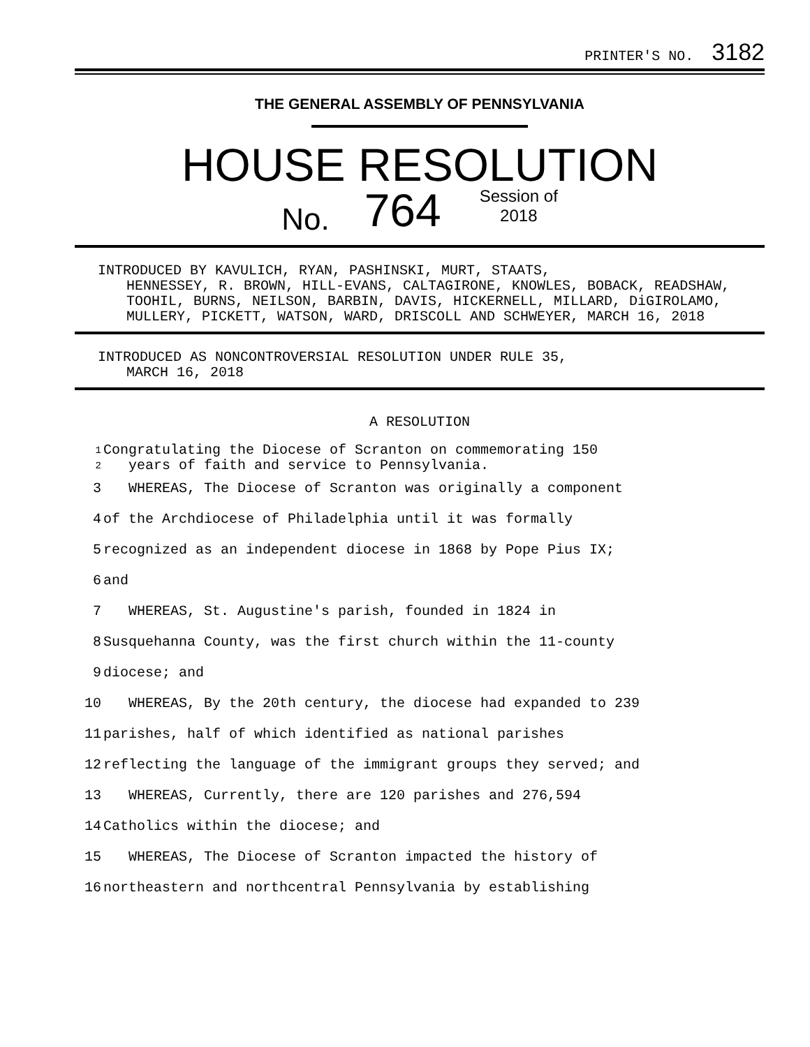PRINTER'S NO. 3182
THE GENERAL ASSEMBLY OF PENNSYLVANIA
HOUSE RESOLUTION
No. 764 Session of
2018
INTRODUCED BY KAVULICH, RYAN, PASHINSKI, MURT, STAATS,
HENNESSEY, R. BROWN, HILL-EVANS, CALTAGIRONE, KNOWLES, BOBACK, READSHAW, TOOHIL, BURNS, NEILSON, BARBIN, DAVIS, HICKERNELL, MILLARD, DiGIROLAMO, MULLERY, PICKETT, WATSON, WARD, DRISCOLL AND SCHWEYER, MARCH 16, 2018
INTRODUCED AS NONCONTROVERSIAL RESOLUTION UNDER RULE 35,
MARCH 16, 2018
A RESOLUTION
1
2 Congratulating the Diocese of Scranton on commemorating 150
years of faith and service to Pennsylvania.
3 WHEREAS, The Diocese of Scranton was originally a component
4 of the Archdiocese of Philadelphia until it was formally
5 recognized as an independent diocese in 1868 by Pope Pius IX;
6 and
7 WHEREAS, St. Augustine's parish, founded in 1824 in
8 Susquehanna County, was the first church within the 11-county
9 diocese; and
10 WHEREAS, By the 20th century, the diocese had expanded to 239
11 parishes, half of which identified as national parishes
12 reflecting the language of the immigrant groups they served; and
13 WHEREAS, Currently, there are 120 parishes and 276,594
14 Catholics within the diocese; and
15 WHEREAS, The Diocese of Scranton impacted the history of
16 northeastern and northcentral Pennsylvania by establishing